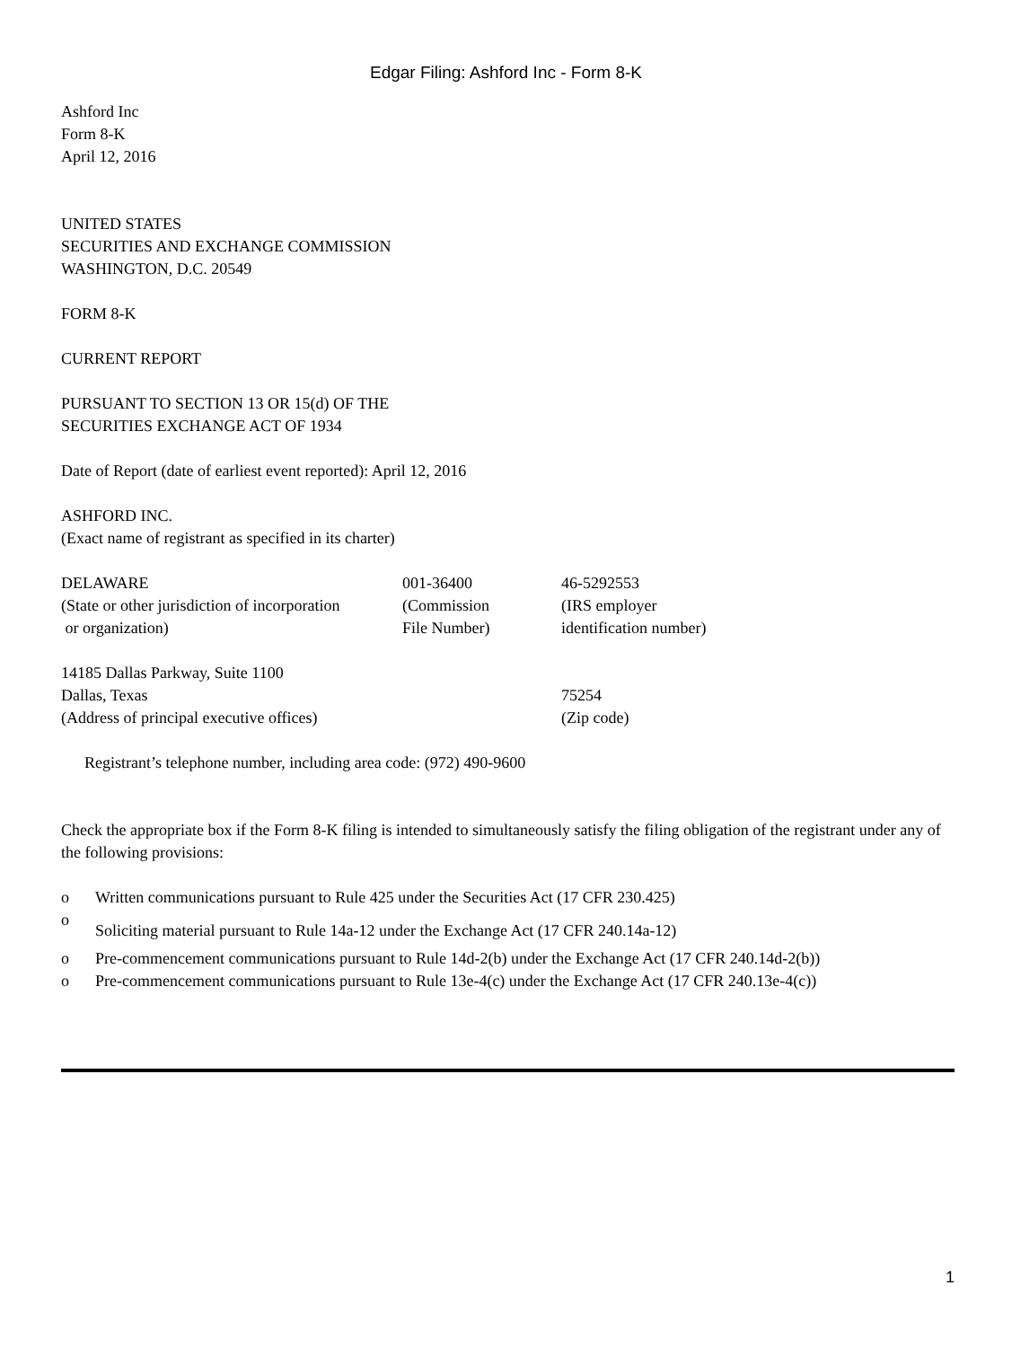Edgar Filing: Ashford Inc - Form 8-K
Ashford Inc
Form 8-K
April 12, 2016
UNITED STATES
SECURITIES AND EXCHANGE COMMISSION
WASHINGTON, D.C. 20549
FORM 8-K
CURRENT REPORT
PURSUANT TO SECTION 13 OR 15(d) OF THE
SECURITIES EXCHANGE ACT OF 1934
Date of Report (date of earliest event reported): April 12, 2016
ASHFORD INC.
(Exact name of registrant as specified in its charter)
| DELAWARE (State or other jurisdiction of incorporation or organization) | 001-36400 (Commission File Number) | 46-5292553 (IRS employer identification number) |
| 14185 Dallas Parkway, Suite 1100 Dallas, Texas (Address of principal executive offices) | 75254 (Zip code) |
Registrant’s telephone number, including area code: (972) 490-9600
Check the appropriate box if the Form 8-K filing is intended to simultaneously satisfy the filing obligation of the registrant under any of the following provisions:
| o | Written communications pursuant to Rule 425 under the Securities Act (17 CFR 230.425) |
| o | Soliciting material pursuant to Rule 14a-12 under the Exchange Act (17 CFR 240.14a-12) |
| o | Pre-commencement communications pursuant to Rule 14d-2(b) under the Exchange Act (17 CFR 240.14d-2(b)) |
| o | Pre-commencement communications pursuant to Rule 13e-4(c) under the Exchange Act (17 CFR 240.13e-4(c)) |
1